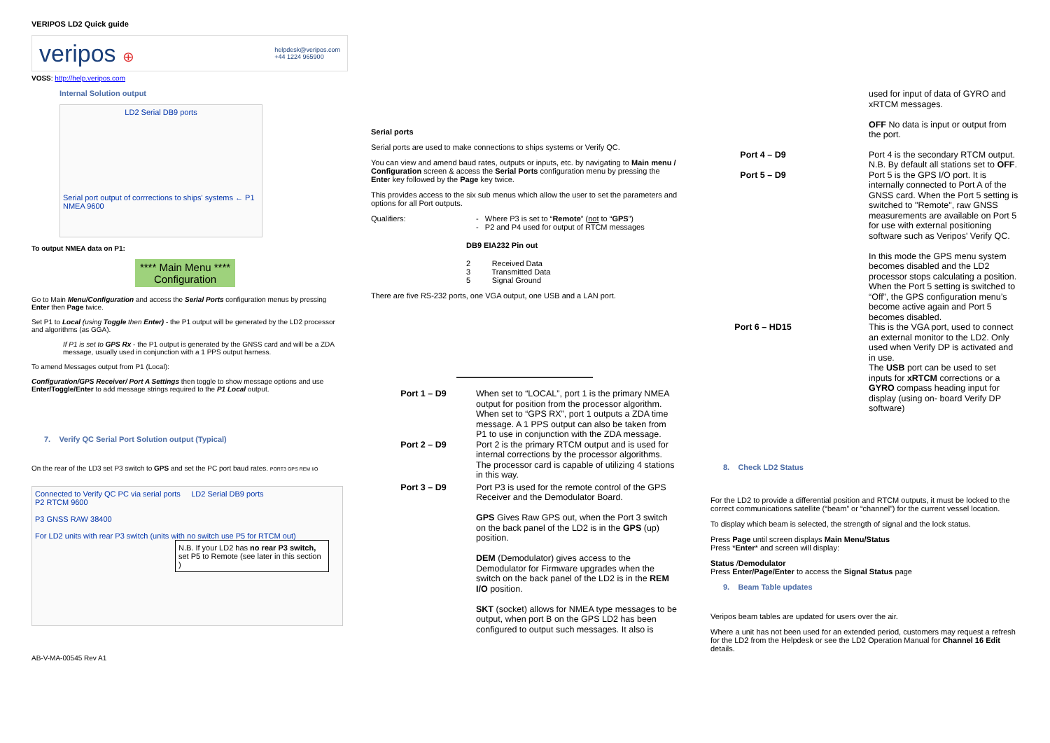VERIPOS LD2 Quick guide
veripos ⊕ helpdesk@veripos.com
+44 1224 965900
VOSS: http://help.veripos.com
Internal Solution output
LD2 Serial DB9 ports
Serial port output of corrrections to ships' systems ← P1 NMEA 9600
To output NMEA data on P1:
**** Main Menu ****
Configuration
Go to Main Menu/Configuration and access the Serial Ports configuration menus by pressing Enter then Page twice.
Set P1 to Local (using Toggle then Enter) - the P1 output will be generated by the LD2 processor and algorithms (as GGA).
If P1 is set to GPS Rx - the P1 output is generated by the GNSS card and will be a ZDA message, usually used in conjunction with a 1 PPS output harness.
To amend Messages output from P1 (Local):
Configuration/GPS Receiver/ Port A Settings then toggle to show message options and use Enter/Toggle/Enter to add message strings required to the P1 Local output.
7. Verify QC Serial Port Solution output (Typical)
On the rear of the LD3 set P3 switch to GPS and set the PC port baud rates. PORT3 GPS REM I/O
Connected to Verify QC PC via serial ports LD2 Serial DB9 ports
P2 RTCM 9600
P3 GNSS RAW 38400
For LD2 units with rear P3 switch (units with no switch use P5 for RTCM out)
N.B. If your LD2 has no rear P3 switch, set P5 to Remote (see later in this section )
AB-V-MA-00545 Rev A1
Serial ports
Serial ports are used to make connections to ships systems or Verify QC.
You can view and amend baud rates, outputs or inputs, etc. by navigating to Main menu / Configuration screen & access the Serial Ports configuration menu by pressing the Enter key followed by the Page key twice.
This provides access to the six sub menus which allow the user to set the parameters and options for all Port outputs.
Qualifiers: - Where P3 is set to “Remote” (not to “GPS”)
- P2 and P4 used for output of RTCM messages
DB9 EIA232 Pin out
2 Received Data
3 Transmitted Data
5 Signal Ground
There are five RS-232 ports, one VGA output, one USB and a LAN port.
Port 1 – D9 When set to “LOCAL”, port 1 is the primary NMEA output for position from the processor algorithm. When set to “GPS RX”, port 1 outputs a ZDA time message. A 1 PPS output can also be taken from P1 to use in conjunction with the ZDA message.
Port 2 – D9 Port 2 is the primary RTCM output and is used for internal corrections by the processor algorithms.
The processor card is capable of utilizing 4 stations in this way.
Port 3 – D9 Port P3 is used for the remote control of the GPS Receiver and the Demodulator Board.
GPS Gives Raw GPS out, when the Port 3 switch on the back panel of the LD2 is in the GPS (up) position.
DEM (Demodulator) gives access to the Demodulator for Firmware upgrades when the switch on the back panel of the LD2 is in the REM I/O position.
SKT (socket) allows for NMEA type messages to be output, when port B on the GPS LD2 has been configured to output such messages. It also is
used for input of data of GYRO and xRTCM messages.
OFF No data is input or output from the port.
Port 4 – D9 Port 4 is the secondary RTCM output. N.B. By default all stations set to OFF.
Port 5 – D9 Port 5 is the GPS I/O port. It is internally connected to Port A of the GNSS card. When the Port 5 setting is switched to "Remote", raw GNSS measurements are available on Port 5 for use with external positioning software such as Veripos' Verify QC.
In this mode the GPS menu system becomes disabled and the LD2 processor stops calculating a position. When the Port 5 setting is switched to “Off”, the GPS configuration menu’s become active again and Port 5 becomes disabled.
Port 6 – HD15 This is the VGA port, used to connect an external monitor to the LD2. Only used when Verify DP is activated and in use.
The USB port can be used to set inputs for xRTCM corrections or a GYRO compass heading input for display (using on- board Verify DP software)
8. Check LD2 Status
For the LD2 to provide a differential position and RTCM outputs, it must be locked to the correct communications satellite (“beam” or “channel”) for the current vessel location.
To display which beam is selected, the strength of signal and the lock status.
Press Page until screen displays Main Menu/Status
Press *Enter* and screen will display:
Status /Demodulator
Press Enter/Page/Enter to access the Signal Status page
9. Beam Table updates
Veripos beam tables are updated for users over the air.
Where a unit has not been used for an extended period, customers may request a refresh for the LD2 from the Helpdesk or see the LD2 Operation Manual for Channel 16 Edit details.